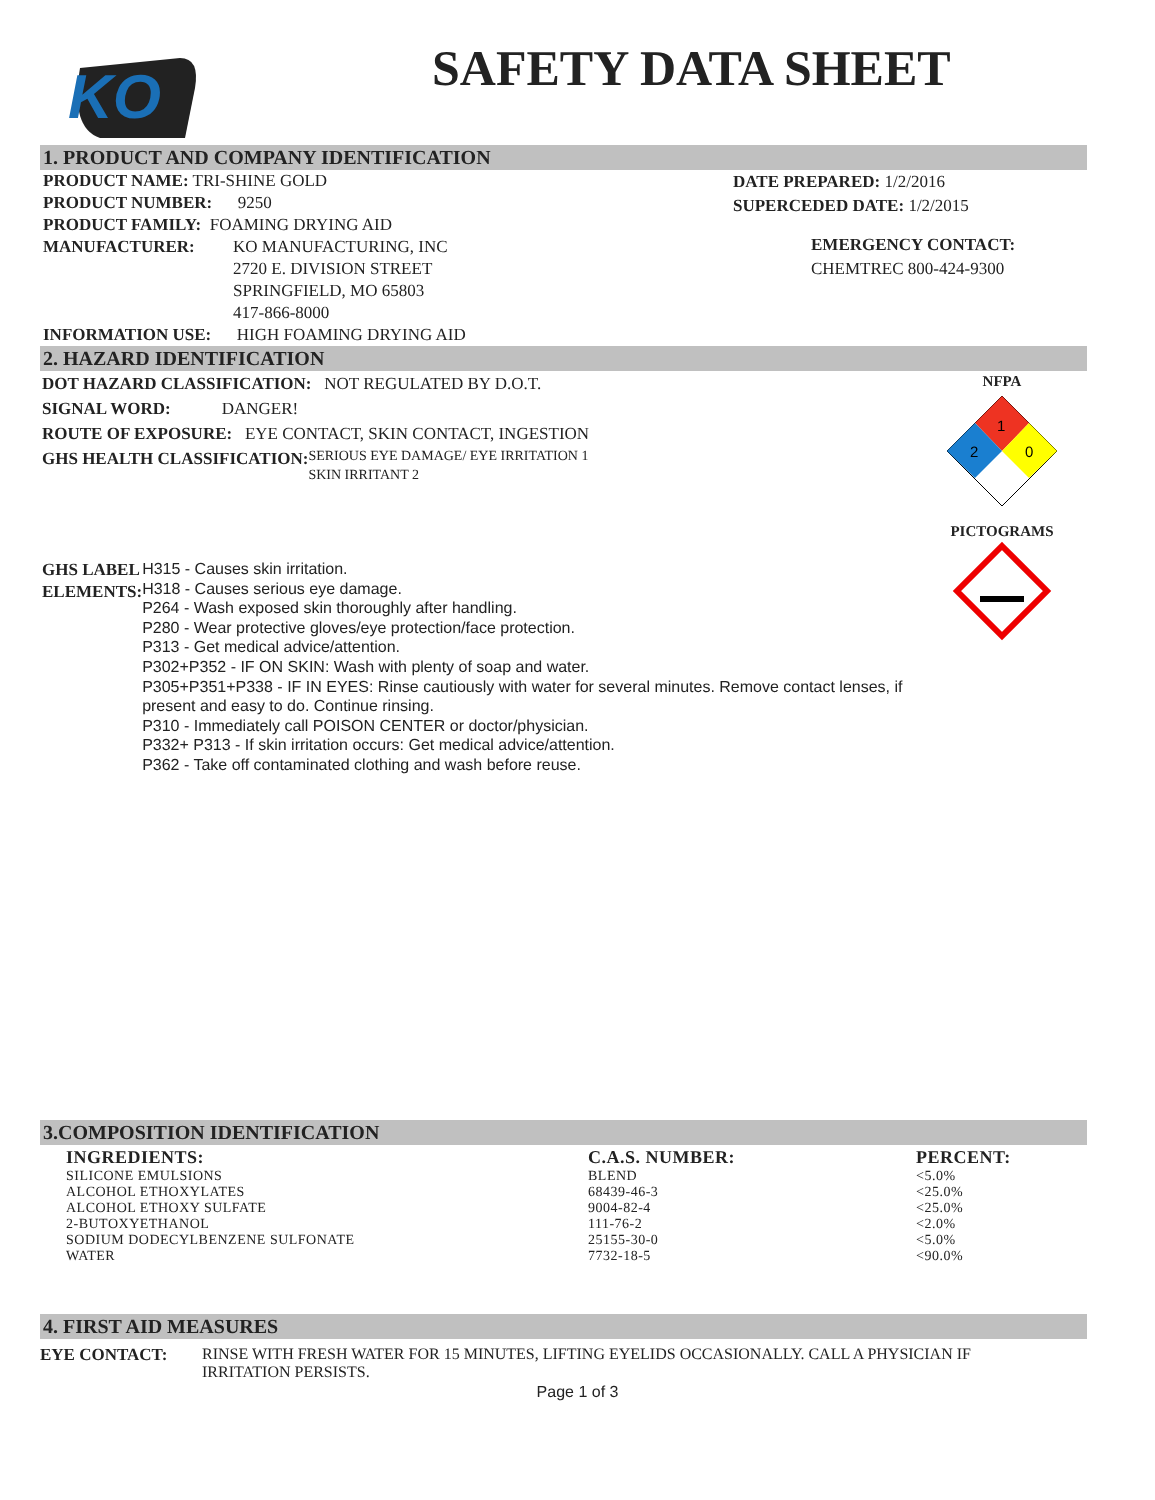KO
SAFETY DATA SHEET
1. PRODUCT AND COMPANY IDENTIFICATION
PRODUCT NAME: TRI-SHINE GOLD
PRODUCT NUMBER: 9250
PRODUCT FAMILY: FOAMING DRYING AID
MANUFACTURER: KO MANUFACTURING, INC
2720 E. DIVISION STREET
SPRINGFIELD, MO 65803
417-866-8000
INFORMATION USE: HIGH FOAMING DRYING AID
DATE PREPARED: 1/2/2016
SUPERCEDED DATE: 1/2/2015
EMERGENCY CONTACT:
CHEMTREC 800-424-9300
2. HAZARD IDENTIFICATION
DOT HAZARD CLASSIFICATION: NOT REGULATED BY D.O.T.
SIGNAL WORD: DANGER!
ROUTE OF EXPOSURE: EYE CONTACT, SKIN CONTACT, INGESTION
GHS HEALTH CLASSIFICATION:
SERIOUS EYE DAMAGE/ EYE IRRITATION 1
SKIN IRRITANT 2
GHS LABEL ELEMENTS:
H315 - Causes skin irritation.
H318 - Causes serious eye damage.
P264 - Wash exposed skin thoroughly after handling.
P280 - Wear protective gloves/eye protection/face protection.
P313 - Get medical advice/attention.
P302+P352 - IF ON SKIN: Wash with plenty of soap and water.
P305+P351+P338 - IF IN EYES: Rinse cautiously with water for several minutes. Remove contact lenses, if present and easy to do. Continue rinsing.
P310 - Immediately call POISON CENTER or doctor/physician.
P332+ P313 - If skin irritation occurs: Get medical advice/attention.
P362 - Take off contaminated clothing and wash before reuse.
NFPA
1
2
0
PICTOGRAMS
3.COMPOSITION IDENTIFICATION
| INGREDIENTS: | C.A.S. NUMBER: | PERCENT: |
| --- | --- | --- |
| SILICONE EMULSIONS | BLEND | <5.0% |
| ALCOHOL ETHOXYLATES | 68439-46-3 | <25.0% |
| ALCOHOL ETHOXY SULFATE | 9004-82-4 | <25.0% |
| 2-BUTOXYETHANOL | 111-76-2 | <2.0% |
| SODIUM DODECYLBENZENE SULFONATE | 25155-30-0 | <5.0% |
| WATER | 7732-18-5 | <90.0% |
4. FIRST AID MEASURES
EYE CONTACT: RINSE WITH FRESH WATER FOR 15 MINUTES, LIFTING EYELIDS OCCASIONALLY. CALL A PHYSICIAN IF IRRITATION PERSISTS.
Page 1 of 3